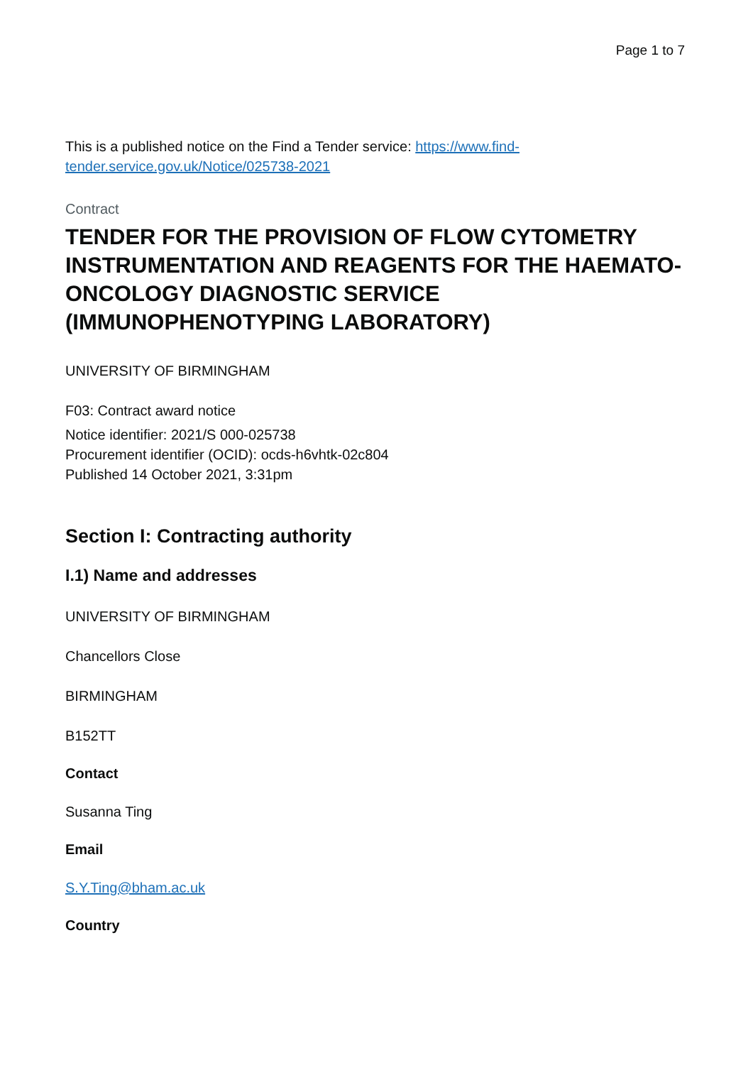Page 1 to 7
This is a published notice on the Find a Tender service: https://www.find-tender.service.gov.uk/Notice/025738-2021
Contract
TENDER FOR THE PROVISION OF FLOW CYTOMETRY INSTRUMENTATION AND REAGENTS FOR THE HAEMATO-ONCOLOGY DIAGNOSTIC SERVICE (IMMUNOPHENOTYPING LABORATORY)
UNIVERSITY OF BIRMINGHAM
F03: Contract award notice
Notice identifier: 2021/S 000-025738
Procurement identifier (OCID): ocds-h6vhtk-02c804
Published 14 October 2021, 3:31pm
Section I: Contracting authority
I.1) Name and addresses
UNIVERSITY OF BIRMINGHAM
Chancellors Close
BIRMINGHAM
B152TT
Contact
Susanna Ting
Email
S.Y.Ting@bham.ac.uk
Country